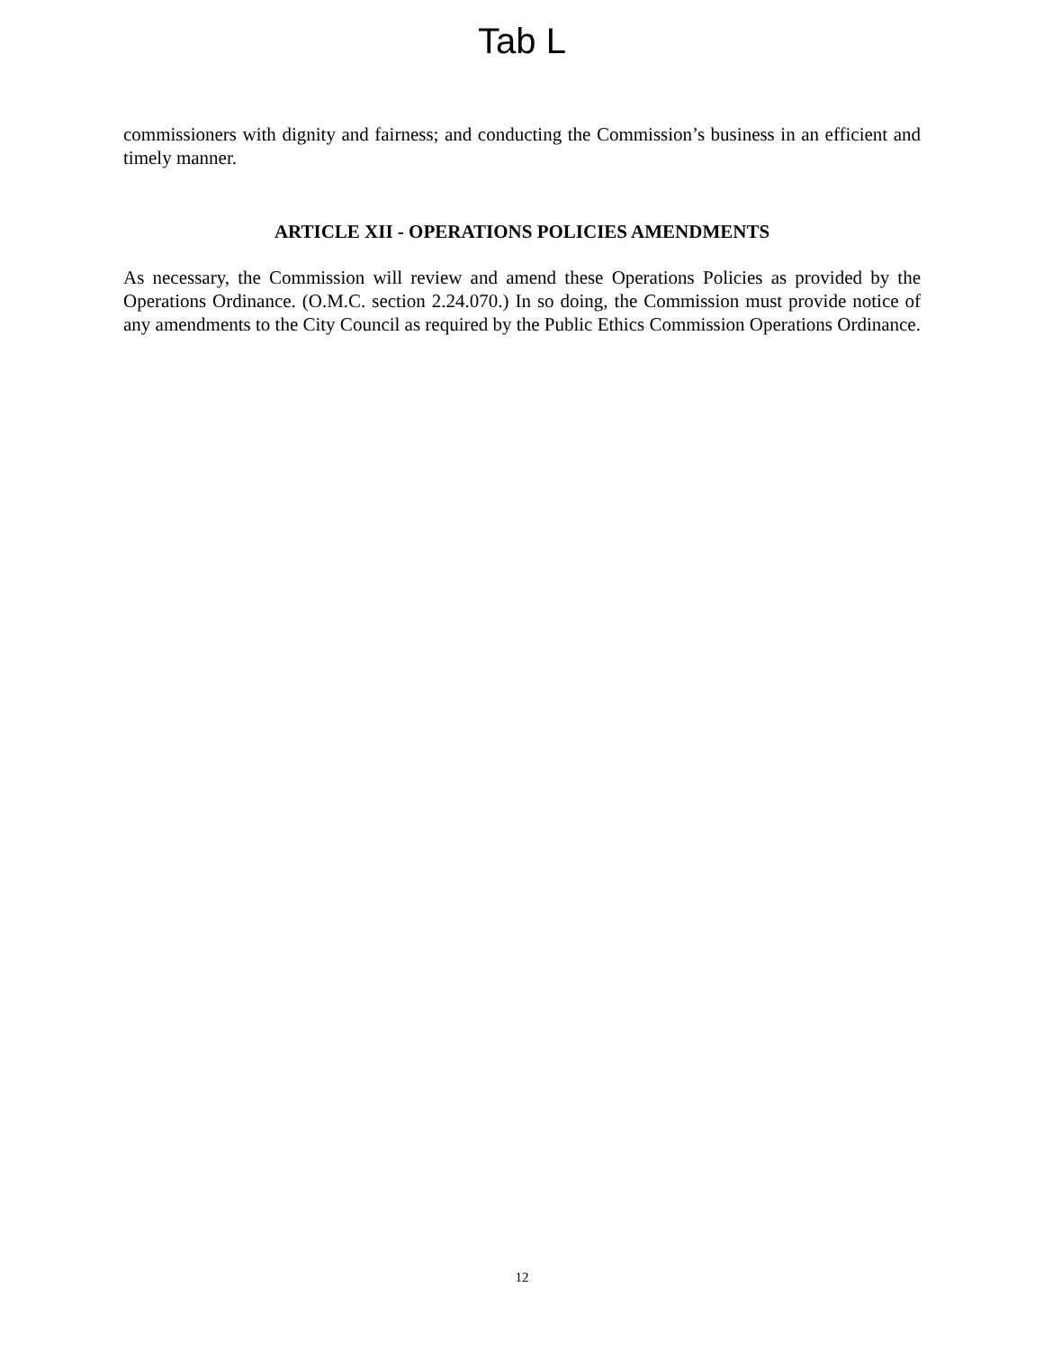Tab L
commissioners with dignity and fairness; and conducting the Commission’s business in an efficient and timely manner.
ARTICLE XII - OPERATIONS POLICIES AMENDMENTS
As necessary, the Commission will review and amend these Operations Policies as provided by the Operations Ordinance. (O.M.C. section 2.24.070.) In so doing, the Commission must provide notice of any amendments to the City Council as required by the Public Ethics Commission Operations Ordinance.
12